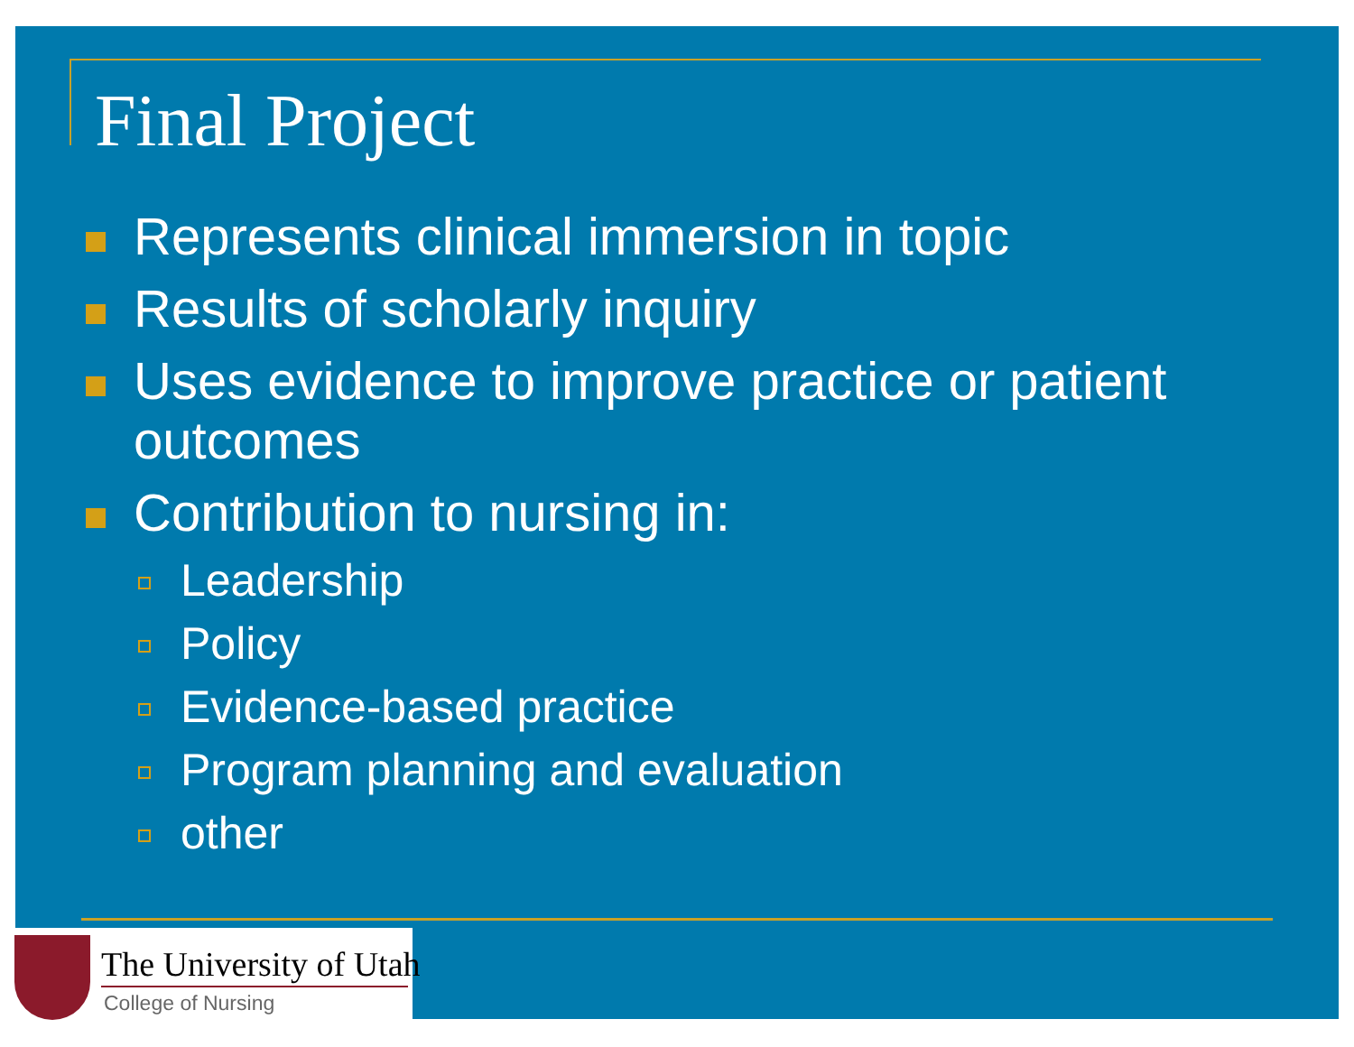Final Project
Represents clinical immersion in topic
Results of scholarly inquiry
Uses evidence to improve practice or patient outcomes
Contribution to nursing in:
Leadership
Policy
Evidence-based practice
Program planning and evaluation
other
The University of Utah
College of Nursing